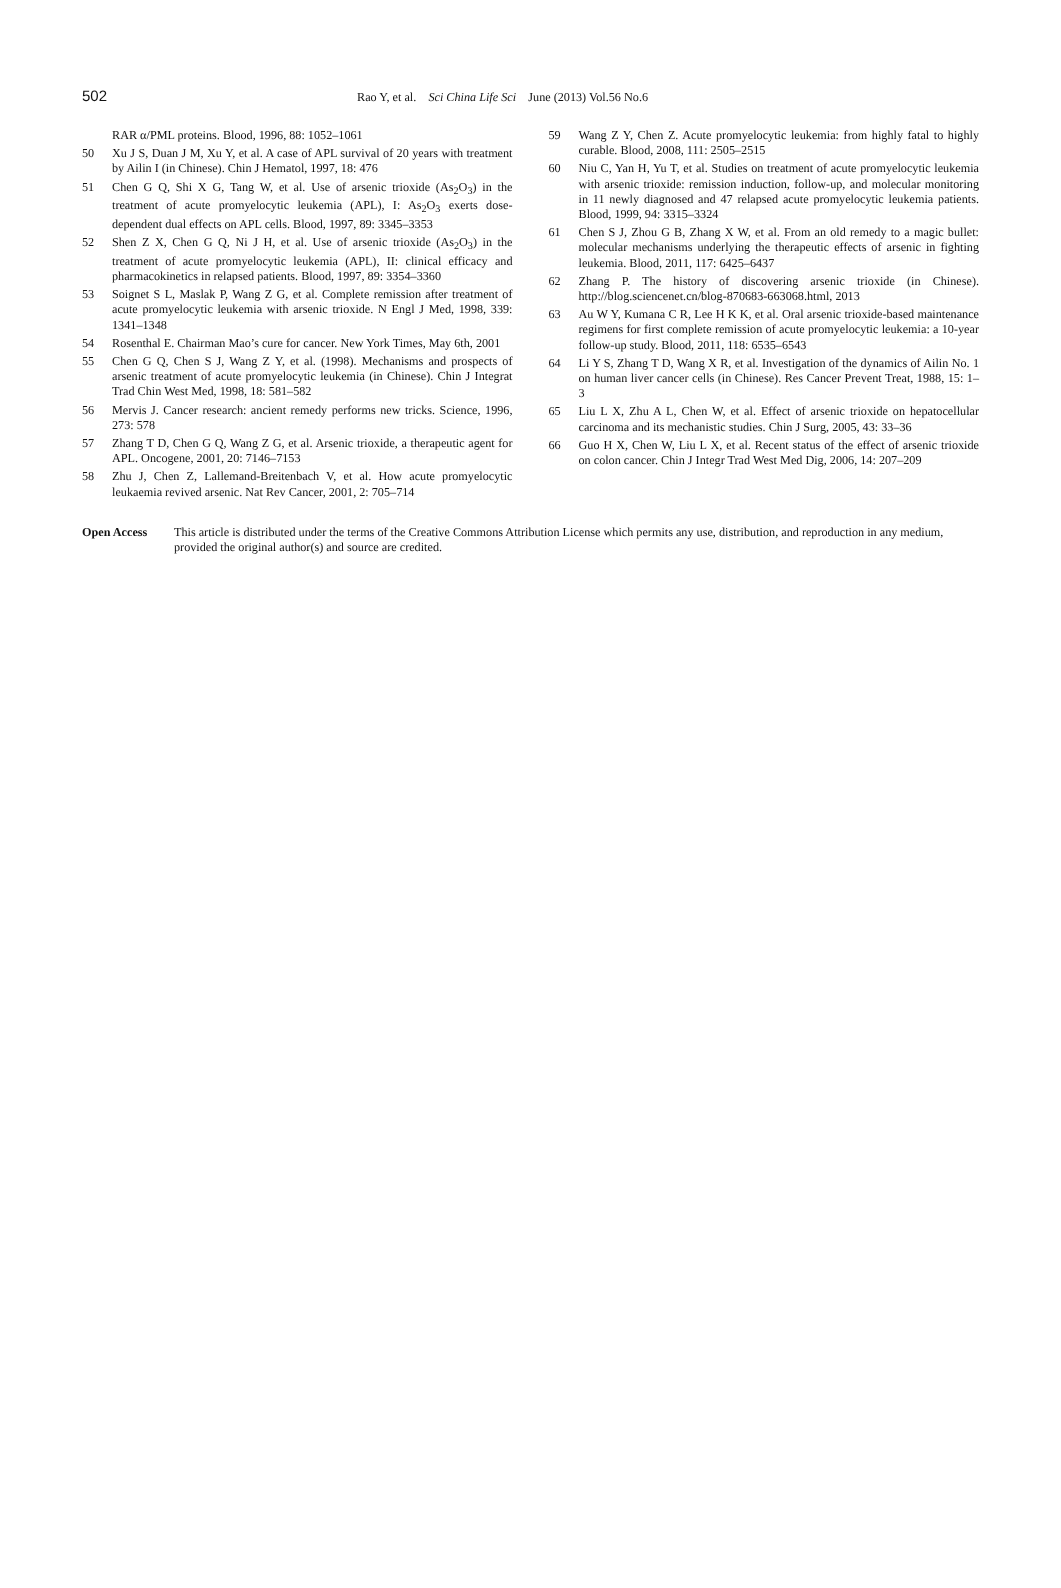502
Rao Y, et al. Sci China Life Sci June (2013) Vol.56 No.6
RAR α/PML proteins. Blood, 1996, 88: 1052–1061
50 Xu J S, Duan J M, Xu Y, et al. A case of APL survival of 20 years with treatment by Ailin I (in Chinese). Chin J Hematol, 1997, 18: 476
51 Chen G Q, Shi X G, Tang W, et al. Use of arsenic trioxide (As<sub>2</sub>O<sub>3</sub>) in the treatment of acute promyelocytic leukemia (APL), I: As<sub>2</sub>O<sub>3</sub> exerts dose-dependent dual effects on APL cells. Blood, 1997, 89: 3345–3353
52 Shen Z X, Chen G Q, Ni J H, et al. Use of arsenic trioxide (As<sub>2</sub>O<sub>3</sub>) in the treatment of acute promyelocytic leukemia (APL), II: clinical efficacy and pharmacokinetics in relapsed patients. Blood, 1997, 89: 3354–3360
53 Soignet S L, Maslak P, Wang Z G, et al. Complete remission after treatment of acute promyelocytic leukemia with arsenic trioxide. N Engl J Med, 1998, 339: 1341–1348
54 Rosenthal E. Chairman Mao’s cure for cancer. New York Times, May 6th, 2001
55 Chen G Q, Chen S J, Wang Z Y, et al. (1998). Mechanisms and prospects of arsenic treatment of acute promyelocytic leukemia (in Chinese). Chin J Integrat Trad Chin West Med, 1998, 18: 581–582
56 Mervis J. Cancer research: ancient remedy performs new tricks. Science, 1996, 273: 578
57 Zhang T D, Chen G Q, Wang Z G, et al. Arsenic trioxide, a therapeutic agent for APL. Oncogene, 2001, 20: 7146–7153
58 Zhu J, Chen Z, Lallemand-Breitenbach V, et al. How acute promyelocytic leukaemia revived arsenic. Nat Rev Cancer, 2001, 2: 705–714
59 Wang Z Y, Chen Z. Acute promyelocytic leukemia: from highly fatal to highly curable. Blood, 2008, 111: 2505–2515
60 Niu C, Yan H, Yu T, et al. Studies on treatment of acute promyelocytic leukemia with arsenic trioxide: remission induction, follow-up, and molecular monitoring in 11 newly diagnosed and 47 relapsed acute promyelocytic leukemia patients. Blood, 1999, 94: 3315–3324
61 Chen S J, Zhou G B, Zhang X W, et al. From an old remedy to a magic bullet: molecular mechanisms underlying the therapeutic effects of arsenic in fighting leukemia. Blood, 2011, 117: 6425–6437
62 Zhang P. The history of discovering arsenic trioxide (in Chinese). http://blog.sciencenet.cn/blog-870683-663068.html, 2013
63 Au W Y, Kumana C R, Lee H K K, et al. Oral arsenic trioxide-based maintenance regimens for first complete remission of acute promyelocytic leukemia: a 10-year follow-up study. Blood, 2011, 118: 6535–6543
64 Li Y S, Zhang T D, Wang X R, et al. Investigation of the dynamics of Ailin No. 1 on human liver cancer cells (in Chinese). Res Cancer Prevent Treat, 1988, 15: 1–3
65 Liu L X, Zhu A L, Chen W, et al. Effect of arsenic trioxide on hepatocellular carcinoma and its mechanistic studies. Chin J Surg, 2005, 43: 33–36
66 Guo H X, Chen W, Liu L X, et al. Recent status of the effect of arsenic trioxide on colon cancer. Chin J Integr Trad West Med Dig, 2006, 14: 207–209
Open Access This article is distributed under the terms of the Creative Commons Attribution License which permits any use, distribution, and reproduction in any medium, provided the original author(s) and source are credited.